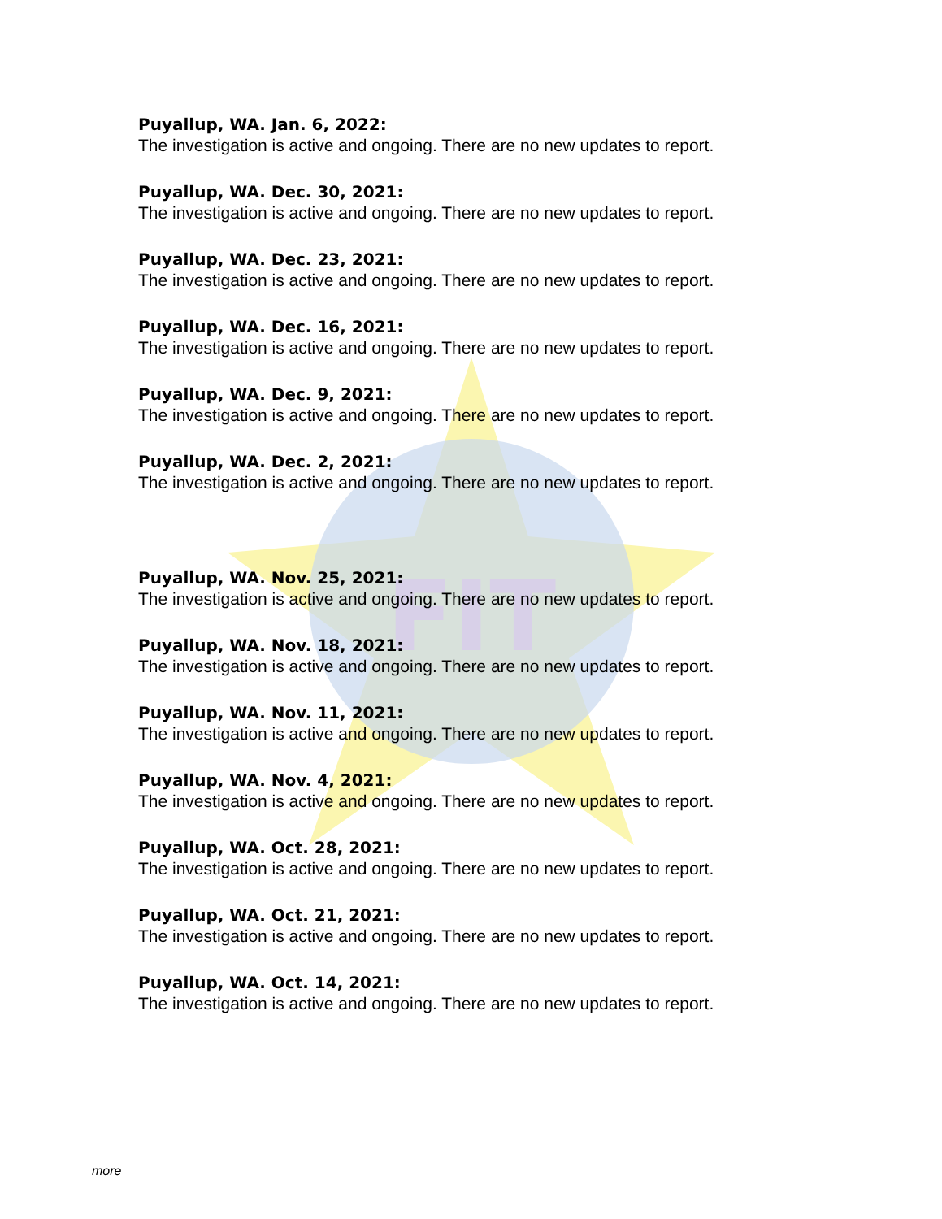FIT
Puyallup, WA. Jan. 6, 2022:
The investigation is active and ongoing. There are no new updates to report.
Puyallup, WA. Dec. 30, 2021:
The investigation is active and ongoing. There are no new updates to report.
Puyallup, WA. Dec. 23, 2021:
The investigation is active and ongoing. There are no new updates to report.
Puyallup, WA. Dec. 16, 2021:
The investigation is active and ongoing. There are no new updates to report.
Puyallup, WA. Dec. 9, 2021:
The investigation is active and ongoing. There are no new updates to report.
Puyallup, WA. Dec. 2, 2021:
The investigation is active and ongoing. There are no new updates to report.
Puyallup, WA. Nov. 25, 2021:
The investigation is active and ongoing. There are no new updates to report.
Puyallup, WA. Nov. 18, 2021:
The investigation is active and ongoing. There are no new updates to report.
Puyallup, WA. Nov. 11, 2021:
The investigation is active and ongoing. There are no new updates to report.
Puyallup, WA. Nov. 4, 2021:
The investigation is active and ongoing. There are no new updates to report.
Puyallup, WA. Oct. 28, 2021:
The investigation is active and ongoing. There are no new updates to report.
Puyallup, WA. Oct. 21, 2021:
The investigation is active and ongoing. There are no new updates to report.
Puyallup, WA. Oct. 14, 2021:
The investigation is active and ongoing. There are no new updates to report.
more